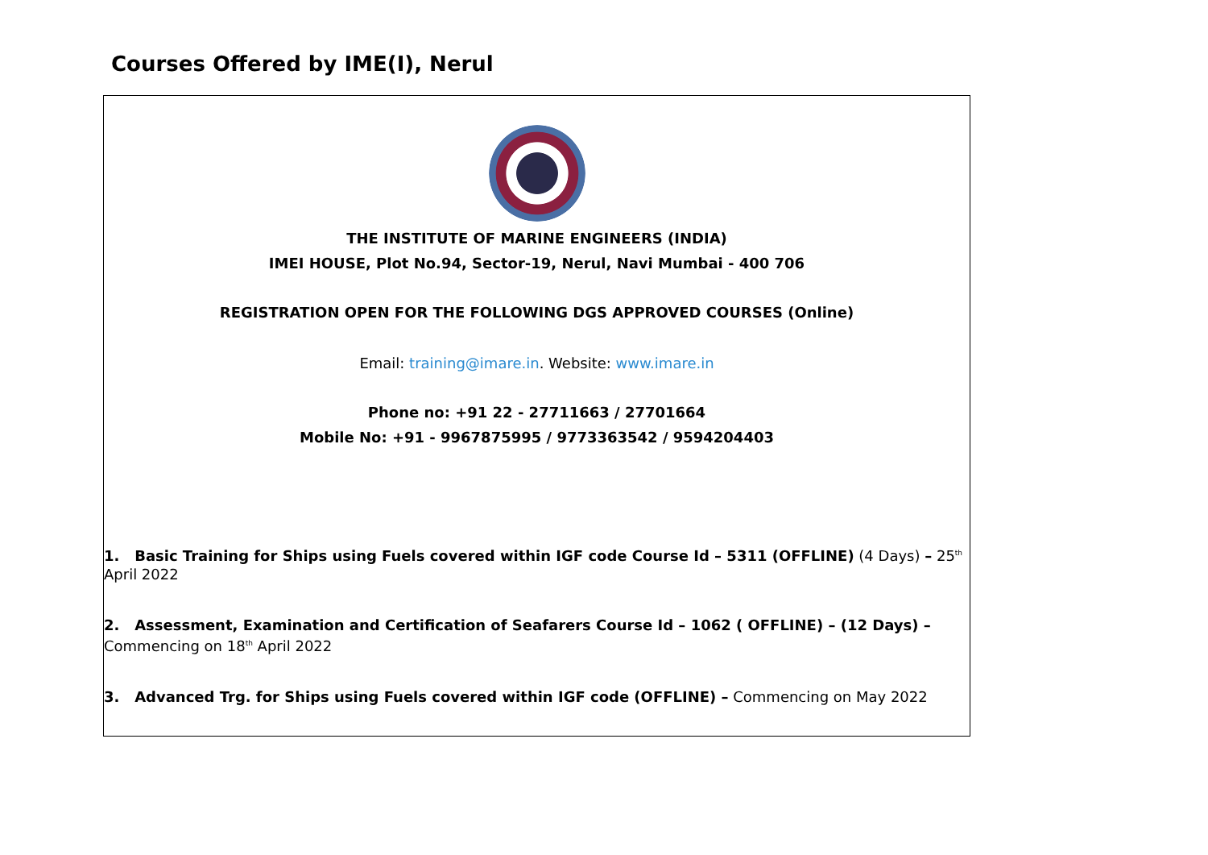Courses Offered by IME(I), Nerul
THE INSTITUTE OF MARINE ENGINEERS (INDIA)
IMEI HOUSE, Plot No.94, Sector-19, Nerul, Navi Mumbai - 400 706
REGISTRATION OPEN FOR THE FOLLOWING DGS APPROVED COURSES (Online)
Email: training@imare.in. Website: www.imare.in
Phone no: +91 22 - 27711663 / 27701664
Mobile No: +91 - 9967875995 / 9773363542 / 9594204403
1. Basic Training for Ships using Fuels covered within IGF code Course Id – 5311 (OFFLINE) (4 Days) – 25<sup>th</sup> April 2022
2. Assessment, Examination and Certification of Seafarers Course Id – 1062 ( OFFLINE) – (12 Days) – Commencing on 18<sup>th</sup> April 2022
3. Advanced Trg. for Ships using Fuels covered within IGF code (OFFLINE) – Commencing on May 2022